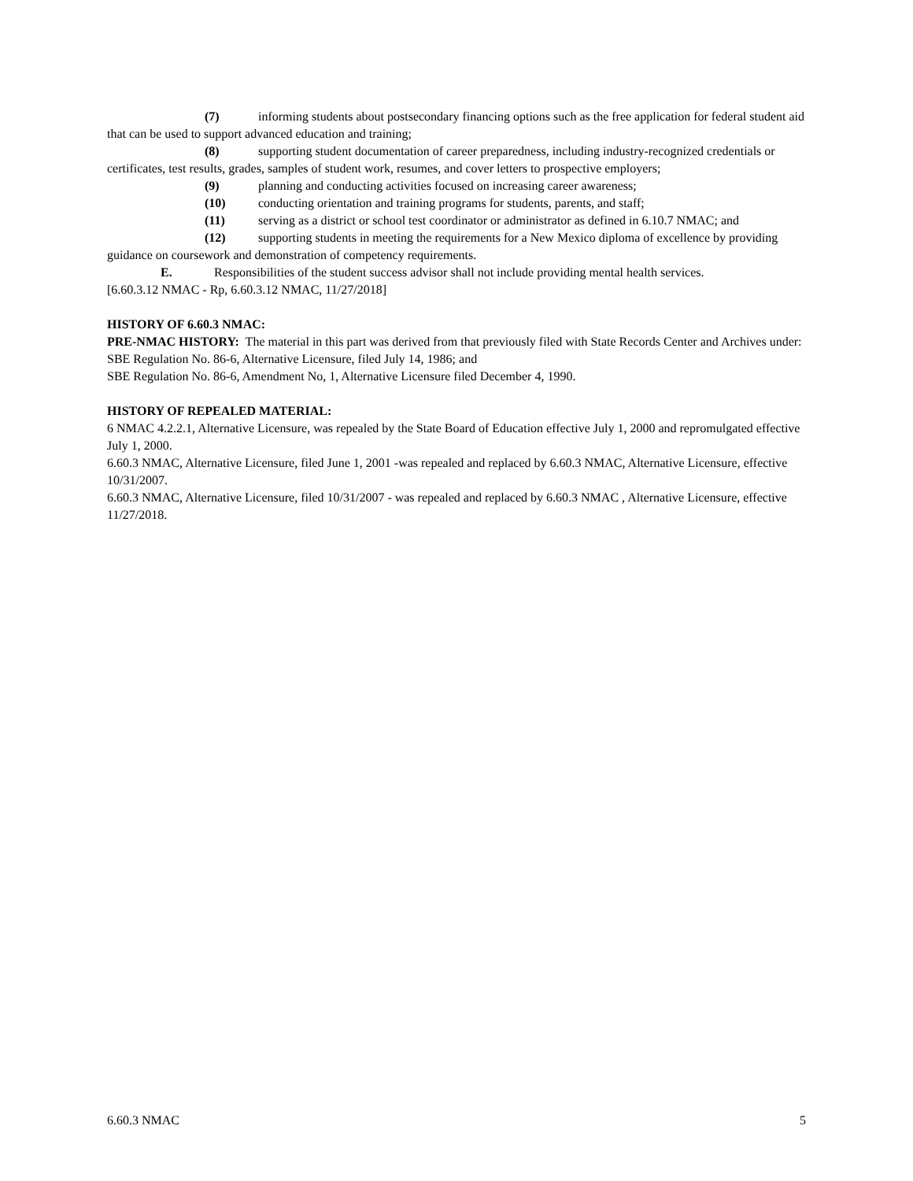(7) informing students about postsecondary financing options such as the free application for federal student aid that can be used to support advanced education and training;
(8) supporting student documentation of career preparedness, including industry-recognized credentials or certificates, test results, grades, samples of student work, resumes, and cover letters to prospective employers;
(9) planning and conducting activities focused on increasing career awareness;
(10) conducting orientation and training programs for students, parents, and staff;
(11) serving as a district or school test coordinator or administrator as defined in 6.10.7 NMAC; and
(12) supporting students in meeting the requirements for a New Mexico diploma of excellence by providing guidance on coursework and demonstration of competency requirements.
E. Responsibilities of the student success advisor shall not include providing mental health services.
[6.60.3.12 NMAC - Rp, 6.60.3.12 NMAC, 11/27/2018]
HISTORY OF 6.60.3 NMAC:
PRE-NMAC HISTORY: The material in this part was derived from that previously filed with State Records Center and Archives under:
SBE Regulation No. 86-6, Alternative Licensure, filed July 14, 1986; and
SBE Regulation No. 86-6, Amendment No, 1, Alternative Licensure filed December 4, 1990.
HISTORY OF REPEALED MATERIAL:
6 NMAC 4.2.2.1, Alternative Licensure, was repealed by the State Board of Education effective July 1, 2000 and repromulgated effective July 1, 2000.
6.60.3 NMAC, Alternative Licensure, filed June 1, 2001 -was repealed and replaced by 6.60.3 NMAC, Alternative Licensure, effective 10/31/2007.
6.60.3 NMAC, Alternative Licensure, filed 10/31/2007 - was repealed and replaced by 6.60.3 NMAC , Alternative Licensure, effective 11/27/2018.
6.60.3 NMAC 5